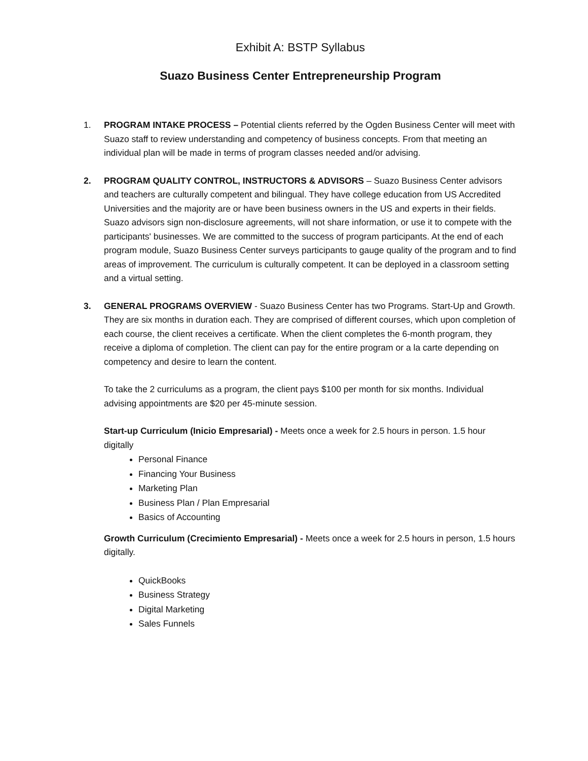Exhibit A: BSTP Syllabus
Suazo Business Center Entrepreneurship Program
1. PROGRAM INTAKE PROCESS – Potential clients referred by the Ogden Business Center will meet with Suazo staff to review understanding and competency of business concepts. From that meeting an individual plan will be made in terms of program classes needed and/or advising.
2. PROGRAM QUALITY CONTROL, INSTRUCTORS & ADVISORS – Suazo Business Center advisors and teachers are culturally competent and bilingual. They have college education from US Accredited Universities and the majority are or have been business owners in the US and experts in their fields. Suazo advisors sign non-disclosure agreements, will not share information, or use it to compete with the participants' businesses. We are committed to the success of program participants. At the end of each program module, Suazo Business Center surveys participants to gauge quality of the program and to find areas of improvement. The curriculum is culturally competent. It can be deployed in a classroom setting and a virtual setting.
3. GENERAL PROGRAMS OVERVIEW - Suazo Business Center has two Programs. Start-Up and Growth. They are six months in duration each. They are comprised of different courses, which upon completion of each course, the client receives a certificate. When the client completes the 6-month program, they receive a diploma of completion. The client can pay for the entire program or a la carte depending on competency and desire to learn the content.
To take the 2 curriculums as a program, the client pays $100 per month for six months. Individual advising appointments are $20 per 45-minute session.
Start-up Curriculum (Inicio Empresarial) - Meets once a week for 2.5 hours in person. 1.5 hour digitally
Personal Finance
Financing Your Business
Marketing Plan
Business Plan / Plan Empresarial
Basics of Accounting
Growth Curriculum (Crecimiento Empresarial) - Meets once a week for 2.5 hours in person, 1.5 hours digitally.
QuickBooks
Business Strategy
Digital Marketing
Sales Funnels